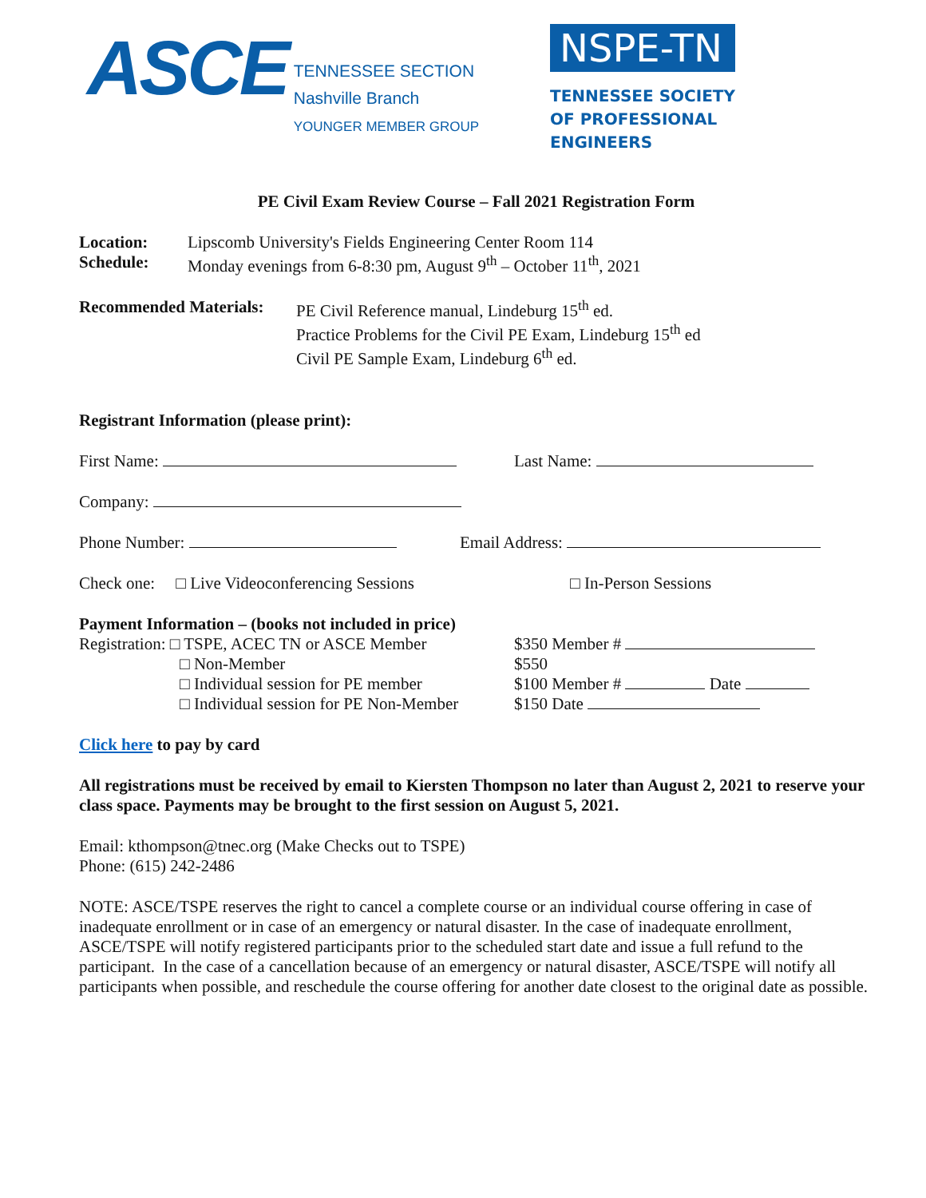ASCE
TENNESSEE SECTION
Nashville Branch
YOUNGER MEMBER GROUP
NSPE-TN
TENNESSEE SOCIETY
OF PROFESSIONAL
ENGINEERS
PE Civil Exam Review Course – Fall 2021 Registration Form
Location: Lipscomb University's Fields Engineering Center Room 114
Schedule: Monday evenings from 6-8:30 pm, August 9<sup>th</sup> – October 11<sup>th</sup>, 2021
Recommended Materials: PE Civil Reference manual, Lindeburg 15<sup>th</sup> ed.
Practice Problems for the Civil PE Exam, Lindeburg 15<sup>th</sup> ed
Civil PE Sample Exam, Lindeburg 6<sup>th</sup> ed.
Registrant Information (please print):
First Name: Last Name:
Company:
Phone Number: Email Address:
Check one: □ Live Videoconferencing Sessions □ In-Person Sessions
Payment Information – (books not included in price)
Registration: □ TSPE, ACEC TN or ASCE Member $350 Member #
□ Non-Member $550
□ Individual session for PE member $100 Member # Date
□ Individual session for PE Non-Member $150 Date
Click here to pay by card
All registrations must be received by email to Kiersten Thompson no later than August 2, 2021 to reserve your class space. Payments may be brought to the first session on August 5, 2021.
Email: kthompson@tnec.org (Make Checks out to TSPE)
Phone: (615) 242-2486
NOTE: ASCE/TSPE reserves the right to cancel a complete course or an individual course offering in case of inadequate enrollment or in case of an emergency or natural disaster. In the case of inadequate enrollment, ASCE/TSPE will notify registered participants prior to the scheduled start date and issue a full refund to the participant. In the case of a cancellation because of an emergency or natural disaster, ASCE/TSPE will notify all participants when possible, and reschedule the course offering for another date closest to the original date as possible.